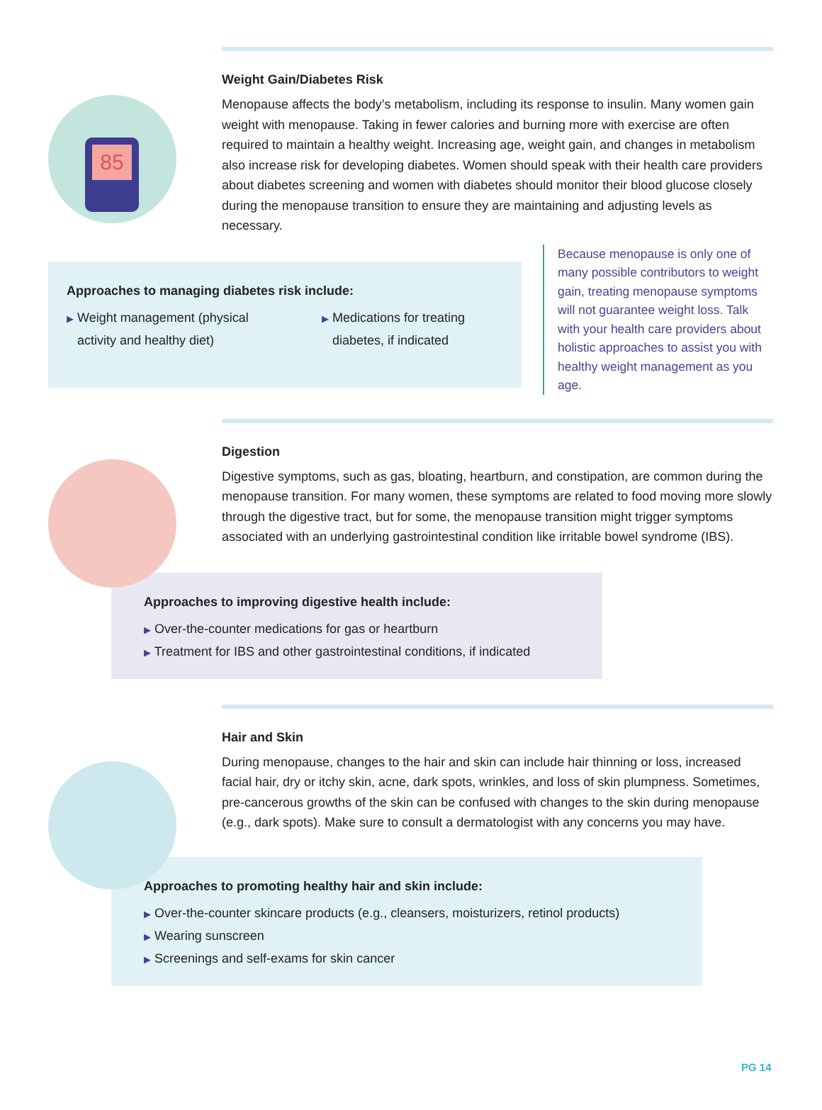85
Weight Gain/Diabetes Risk
Menopause affects the body’s metabolism, including its response to insulin. Many women gain weight with menopause. Taking in fewer calories and burning more with exercise are often required to maintain a healthy weight. Increasing age, weight gain, and changes in metabolism also increase risk for developing diabetes. Women should speak with their health care providers about diabetes screening and women with diabetes should monitor their blood glucose closely during the menopause transition to ensure they are maintaining and adjusting levels as necessary.
Approaches to managing diabetes risk include:
▶ Weight management (physical
activity and healthy diet)
▶ Medications for treating
diabetes, if indicated
Because menopause is only one of many possible contributors to weight gain, treating menopause symptoms will not guarantee weight loss. Talk with your health care providers about holistic approaches to assist you with healthy weight management as you age.
Digestion
Digestive symptoms, such as gas, bloating, heartburn, and constipation, are common during the menopause transition. For many women, these symptoms are related to food moving more slowly through the digestive tract, but for some, the menopause transition might trigger symptoms associated with an underlying gastrointestinal condition like irritable bowel syndrome (IBS).
Approaches to improving digestive health include:
▶ Over-the-counter medications for gas or heartburn
▶ Treatment for IBS and other gastrointestinal conditions, if indicated
Hair and Skin
During menopause, changes to the hair and skin can include hair thinning or loss, increased facial hair, dry or itchy skin, acne, dark spots, wrinkles, and loss of skin plumpness. Sometimes, pre-cancerous growths of the skin can be confused with changes to the skin during menopause (e.g., dark spots). Make sure to consult a dermatologist with any concerns you may have.
Approaches to promoting healthy hair and skin include:
▶ Over-the-counter skincare products (e.g., cleansers, moisturizers, retinol products)
▶ Wearing sunscreen
▶ Screenings and self-exams for skin cancer
PG 14